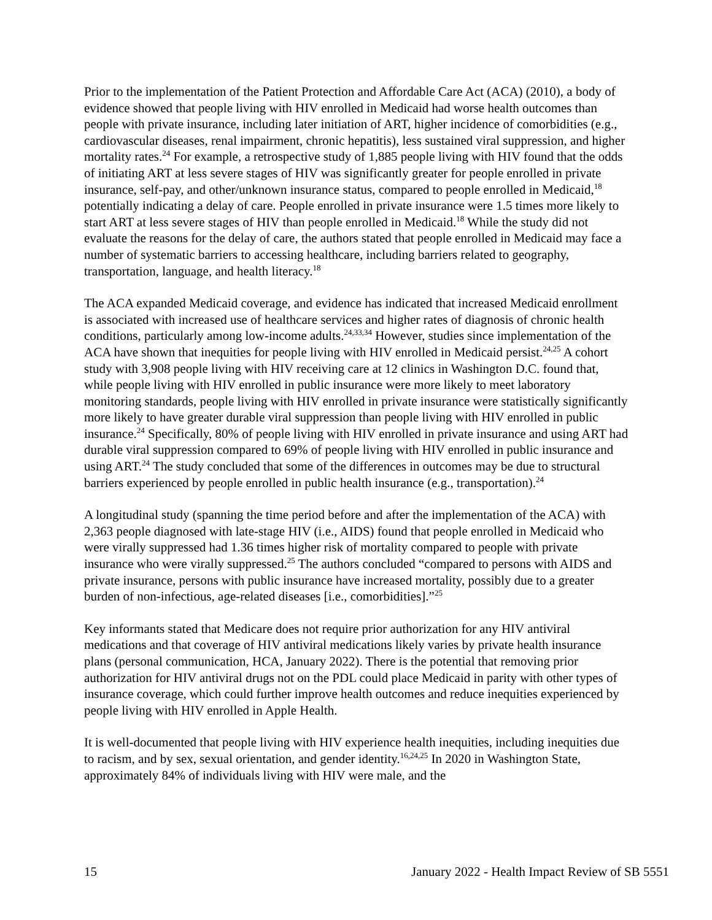Prior to the implementation of the Patient Protection and Affordable Care Act (ACA) (2010), a body of evidence showed that people living with HIV enrolled in Medicaid had worse health outcomes than people with private insurance, including later initiation of ART, higher incidence of comorbidities (e.g., cardiovascular diseases, renal impairment, chronic hepatitis), less sustained viral suppression, and higher mortality rates.<sup>24</sup> For example, a retrospective study of 1,885 people living with HIV found that the odds of initiating ART at less severe stages of HIV was significantly greater for people enrolled in private insurance, self-pay, and other/unknown insurance status, compared to people enrolled in Medicaid,<sup>18</sup> potentially indicating a delay of care. People enrolled in private insurance were 1.5 times more likely to start ART at less severe stages of HIV than people enrolled in Medicaid.<sup>18</sup> While the study did not evaluate the reasons for the delay of care, the authors stated that people enrolled in Medicaid may face a number of systematic barriers to accessing healthcare, including barriers related to geography, transportation, language, and health literacy.<sup>18</sup>
The ACA expanded Medicaid coverage, and evidence has indicated that increased Medicaid enrollment is associated with increased use of healthcare services and higher rates of diagnosis of chronic health conditions, particularly among low-income adults.<sup>24,33,34</sup> However, studies since implementation of the ACA have shown that inequities for people living with HIV enrolled in Medicaid persist.<sup>24,25</sup> A cohort study with 3,908 people living with HIV receiving care at 12 clinics in Washington D.C. found that, while people living with HIV enrolled in public insurance were more likely to meet laboratory monitoring standards, people living with HIV enrolled in private insurance were statistically significantly more likely to have greater durable viral suppression than people living with HIV enrolled in public insurance.<sup>24</sup> Specifically, 80% of people living with HIV enrolled in private insurance and using ART had durable viral suppression compared to 69% of people living with HIV enrolled in public insurance and using ART.<sup>24</sup> The study concluded that some of the differences in outcomes may be due to structural barriers experienced by people enrolled in public health insurance (e.g., transportation).<sup>24</sup>
A longitudinal study (spanning the time period before and after the implementation of the ACA) with 2,363 people diagnosed with late-stage HIV (i.e., AIDS) found that people enrolled in Medicaid who were virally suppressed had 1.36 times higher risk of mortality compared to people with private insurance who were virally suppressed.<sup>25</sup> The authors concluded “compared to persons with AIDS and private insurance, persons with public insurance have increased mortality, possibly due to a greater burden of non-infectious, age-related diseases [i.e., comorbidities].”<sup>25</sup>
Key informants stated that Medicare does not require prior authorization for any HIV antiviral medications and that coverage of HIV antiviral medications likely varies by private health insurance plans (personal communication, HCA, January 2022). There is the potential that removing prior authorization for HIV antiviral drugs not on the PDL could place Medicaid in parity with other types of insurance coverage, which could further improve health outcomes and reduce inequities experienced by people living with HIV enrolled in Apple Health.
It is well-documented that people living with HIV experience health inequities, including inequities due to racism, and by sex, sexual orientation, and gender identity.<sup>16,24,25</sup> In 2020 in Washington State, approximately 84% of individuals living with HIV were male, and the
15 January 2022 - Health Impact Review of SB 5551